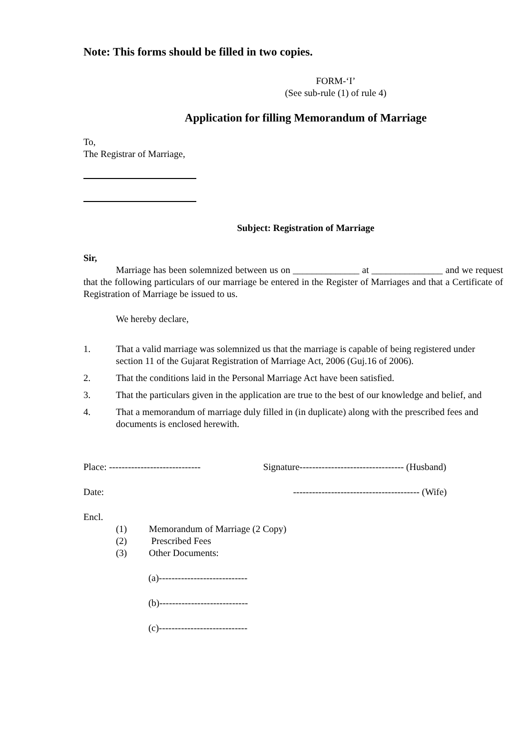Note: This forms should be filled in two copies.
FORM-‘I’
(See sub-rule (1) of rule 4)
Application for filling Memorandum of Marriage
To,
The Registrar of Marriage,
Subject: Registration of Marriage
Sir,
Marriage has been solemnized between us on ______________ at _______________ and we request that the following particulars of our marriage be entered in the Register of Marriages and that a Certificate of Registration of Marriage be issued to us.
We hereby declare,
1. That a valid marriage was solemnized us that the marriage is capable of being registered under section 11 of the Gujarat Registration of Marriage Act, 2006 (Guj.16 of 2006).
2. That the conditions laid in the Personal Marriage Act have been satisfied.
3. That the particulars given in the application are true to the best of our knowledge and belief, and
4. That a memorandum of marriage duly filled in (in duplicate) along with the prescribed fees and documents is enclosed herewith.
Place: ----------------------------- Signature--------------------------------- (Husband)
Date: ---------------------------------------- (Wife)
Encl.
(1) Memorandum of Marriage (2 Copy)
(2) Prescribed Fees
(3) Other Documents:
(a)----------------------------
(b)----------------------------
(c)----------------------------